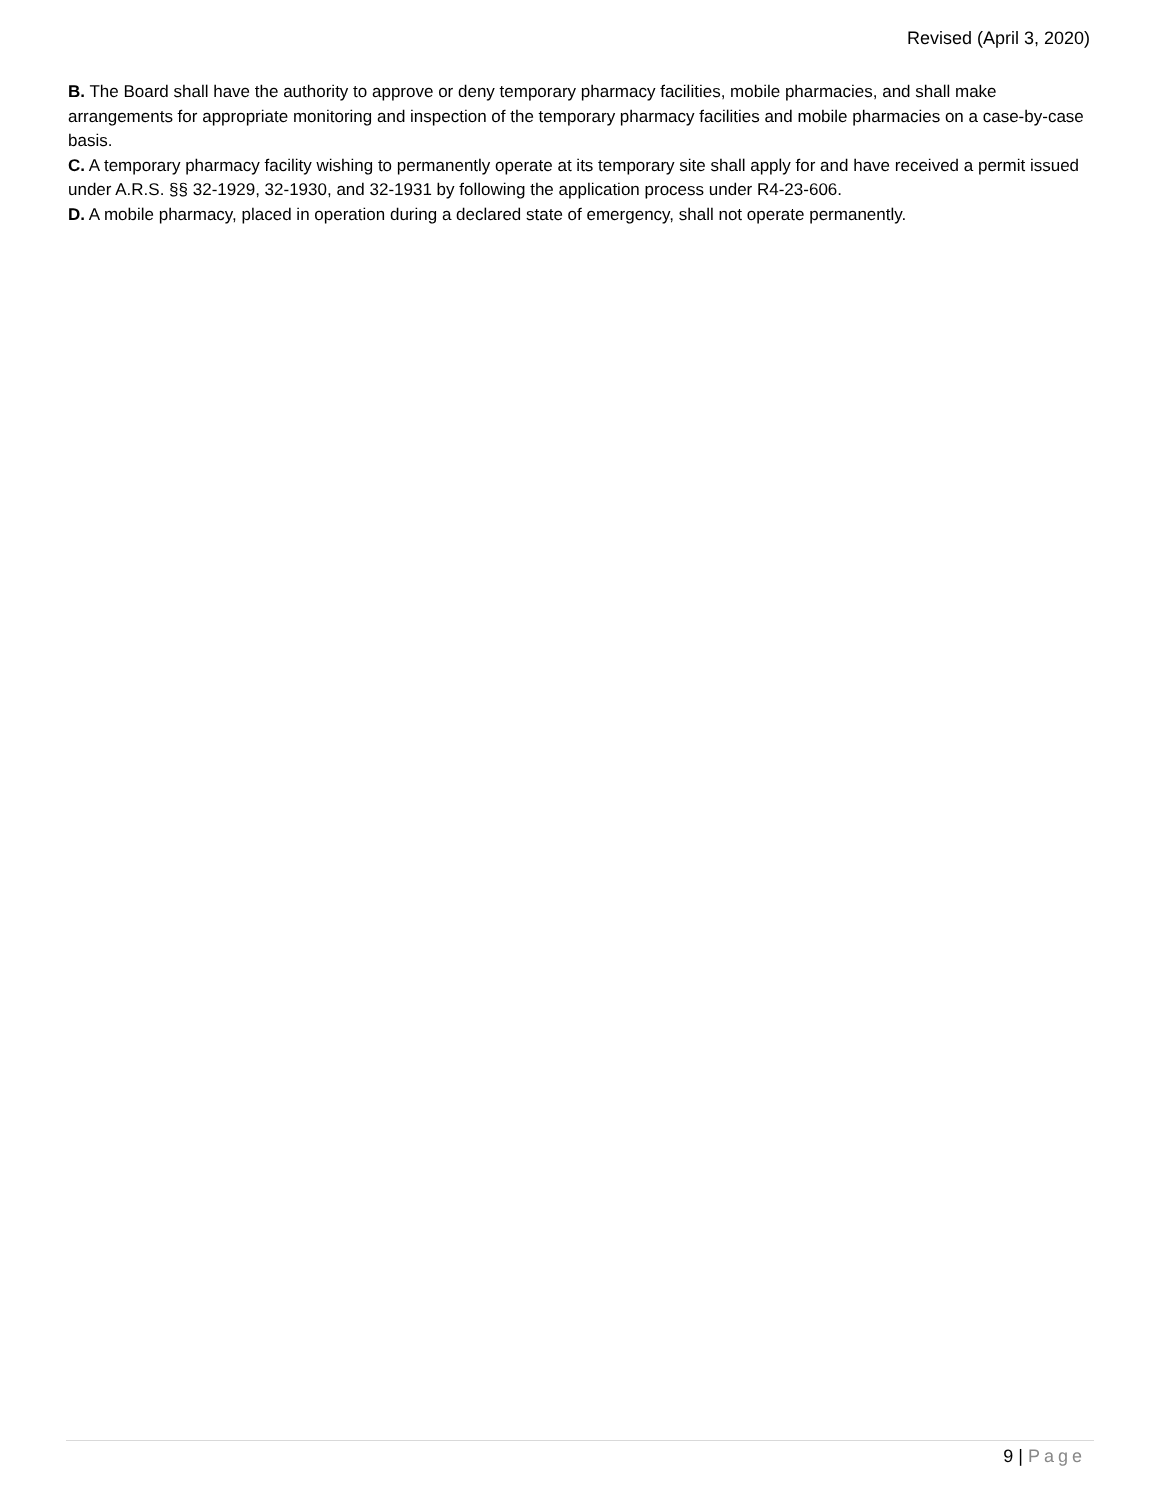Revised (April 3, 2020)
B. The Board shall have the authority to approve or deny temporary pharmacy facilities, mobile pharmacies, and shall make arrangements for appropriate monitoring and inspection of the temporary pharmacy facilities and mobile pharmacies on a case-by-case basis.
C. A temporary pharmacy facility wishing to permanently operate at its temporary site shall apply for and have received a permit issued under A.R.S. §§ 32-1929, 32-1930, and 32-1931 by following the application process under R4-23-606.
D. A mobile pharmacy, placed in operation during a declared state of emergency, shall not operate permanently.
9 | Page